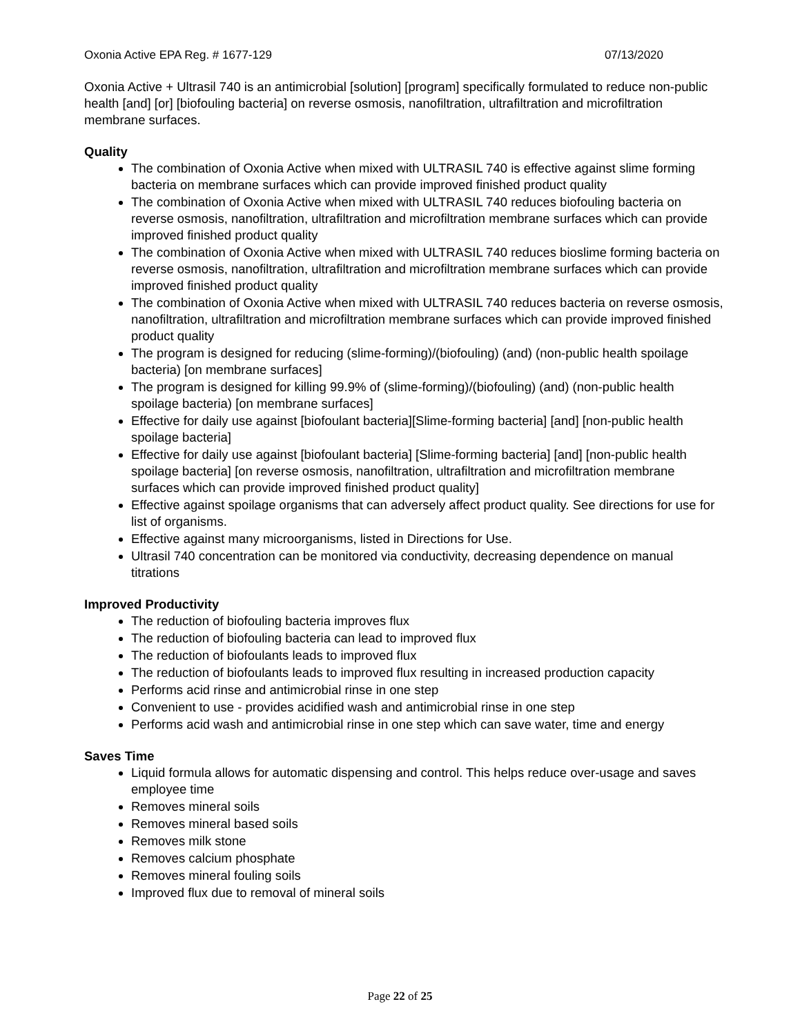Oxonia Active EPA Reg. # 1677-129 07/13/2020
Oxonia Active + Ultrasil 740 is an antimicrobial [solution] [program] specifically formulated to reduce non-public health [and] [or] [biofouling bacteria] on reverse osmosis, nanofiltration, ultrafiltration and microfiltration membrane surfaces.
Quality
The combination of Oxonia Active when mixed with ULTRASIL 740 is effective against slime forming bacteria on membrane surfaces which can provide improved finished product quality
The combination of Oxonia Active when mixed with ULTRASIL 740 reduces biofouling bacteria on reverse osmosis, nanofiltration, ultrafiltration and microfiltration membrane surfaces which can provide improved finished product quality
The combination of Oxonia Active when mixed with ULTRASIL 740 reduces bioslime forming bacteria on reverse osmosis, nanofiltration, ultrafiltration and microfiltration membrane surfaces which can provide improved finished product quality
The combination of Oxonia Active when mixed with ULTRASIL 740 reduces bacteria on reverse osmosis, nanofiltration, ultrafiltration and microfiltration membrane surfaces which can provide improved finished product quality
The program is designed for reducing (slime-forming)/(biofouling) (and) (non-public health spoilage bacteria) [on membrane surfaces]
The program is designed for killing 99.9% of (slime-forming)/(biofouling) (and) (non-public health spoilage bacteria) [on membrane surfaces]
Effective for daily use against [biofoulant bacteria][Slime-forming bacteria] [and] [non-public health spoilage bacteria]
Effective for daily use against [biofoulant bacteria] [Slime-forming bacteria] [and] [non-public health spoilage bacteria] [on reverse osmosis, nanofiltration, ultrafiltration and microfiltration membrane surfaces which can provide improved finished product quality]
Effective against spoilage organisms that can adversely affect product quality. See directions for use for list of organisms.
Effective against many microorganisms, listed in Directions for Use.
Ultrasil 740 concentration can be monitored via conductivity, decreasing dependence on manual titrations
Improved Productivity
The reduction of biofouling bacteria improves flux
The reduction of biofouling bacteria can lead to improved flux
The reduction of biofoulants leads to improved flux
The reduction of biofoulants leads to improved flux resulting in increased production capacity
Performs acid rinse and antimicrobial rinse in one step
Convenient to use - provides acidified wash and antimicrobial rinse in one step
Performs acid wash and antimicrobial rinse in one step which can save water, time and energy
Saves Time
Liquid formula allows for automatic dispensing and control. This helps reduce over-usage and saves employee time
Removes mineral soils
Removes mineral based soils
Removes milk stone
Removes calcium phosphate
Removes mineral fouling soils
Improved flux due to removal of mineral soils
Page 22 of 25